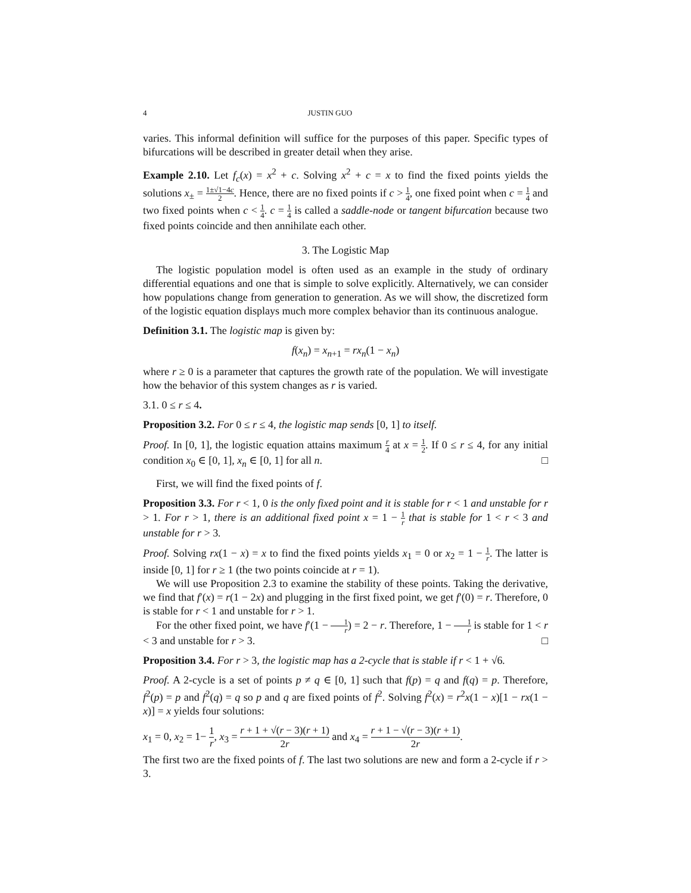4 JUSTIN GUO
varies. This informal definition will suffice for the purposes of this paper. Specific types of bifurcations will be described in greater detail when they arise.
Example 2.10. Let f<sub>c</sub>(x) = x<sup>2</sup> + c. Solving x<sup>2</sup> + c = x to find the fixed points yields the solutions x<sub>±</sub> = 1±√1−4c 2. Hence, there are no fixed points if c > 1 4, one fixed point when c = 1 4 and two fixed points when c < 1 4. c = 1 4 is called a saddle-node or tangent bifurcation because two fixed points coincide and then annihilate each other.
3. The Logistic Map
The logistic population model is often used as an example in the study of ordinary differential equations and one that is simple to solve explicitly. Alternatively, we can consider how populations change from generation to generation. As we will show, the discretized form of the logistic equation displays much more complex behavior than its continuous analogue.
Definition 3.1. The logistic map is given by:
f(x<sub>n</sub>) = x<sub>n+1</sub> = rx<sub>n</sub>(1 − x<sub>n</sub>)
where r ≥ 0 is a parameter that captures the growth rate of the population. We will investigate how the behavior of this system changes as r is varied.
3.1. 0 ≤ r ≤ 4.
Proposition 3.2. For 0 ≤ r ≤ 4, the logistic map sends [0, 1] to itself.
Proof. In [0, 1], the logistic equation attains maximum r 4 at x = 1 2. If 0 ≤ r ≤ 4, for any initial condition x<sub>0</sub> ∈ [0, 1], x<sub>n</sub> ∈ [0, 1] for all n. □
First, we will find the fixed points of f.
Proposition 3.3. For r < 1, 0 is the only fixed point and it is stable for r < 1 and unstable for r > 1. For r > 1, there is an additional fixed point x = 1 − 1 r that is stable for 1 < r < 3 and unstable for r > 3.
Proof. Solving rx(1 − x) = x to find the fixed points yields x<sub>1</sub> = 0 or x<sub>2</sub> = 1 − 1 r. The latter is inside [0, 1] for r ≥ 1 (the two points coincide at r = 1).
We will use Proposition 2.3 to examine the stability of these points. Taking the derivative, we find that f′(x) = r(1 − 2x) and plugging in the first fixed point, we get f′(0) = r. Therefore, 0 is stable for r < 1 and unstable for r > 1.
For the other fixed point, we have f′(1 − 1 r) = 2 − r. Therefore, 1 − 1 r is stable for 1 < r < 3 and unstable for r > 3. □
Proposition 3.4. For r > 3, the logistic map has a 2-cycle that is stable if r < 1 + √6.
Proof. A 2-cycle is a set of points p ≠ q ∈ [0, 1] such that f(p) = q and f(q) = p. Therefore, f<sup>2</sup>(p) = p and f<sup>2</sup>(q) = q so p and q are fixed points of f<sup>2</sup>. Solving f<sup>2</sup>(x) = r<sup>2</sup>x(1 − x)[1 − rx(1 − x)] = x yields four solutions:
x<sub>1</sub> = 0, x<sub>2</sub> = 1− 1 r, x<sub>3</sub> = r + 1 + √(r − 3)(r + 1) 2r and x<sub>4</sub> = r + 1 − √(r − 3)(r + 1) 2r.
The first two are the fixed points of f. The last two solutions are new and form a 2-cycle if r > 3.